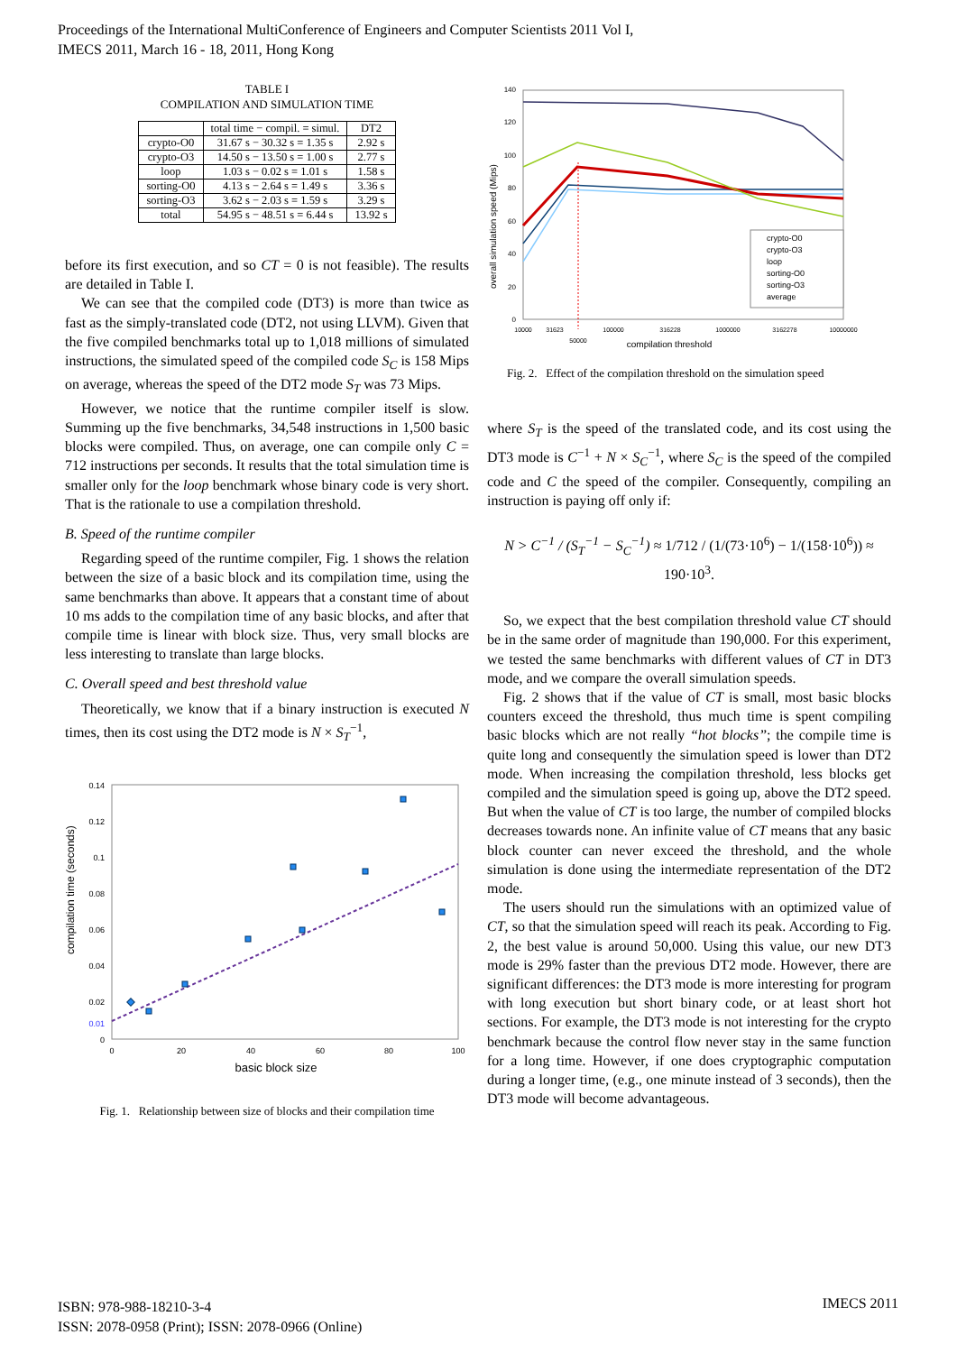Proceedings of the International MultiConference of Engineers and Computer Scientists 2011 Vol I,
IMECS 2011, March 16 - 18, 2011, Hong Kong
TABLE I
COMPILATION AND SIMULATION TIME
| | total time − compil. = simul. | DT2 |
| --- | --- | --- |
| crypto-O0 | 31.67 s − 30.32 s = 1.35 s | 2.92 s |
| crypto-O3 | 14.50 s − 13.50 s = 1.00 s | 2.77 s |
| loop | 1.03 s − 0.02 s = 1.01 s | 1.58 s |
| sorting-O0 | 4.13 s − 2.64 s = 1.49 s | 3.36 s |
| sorting-O3 | 3.62 s − 2.03 s = 1.59 s | 3.29 s |
| total | 54.95 s − 48.51 s = 6.44 s | 13.92 s |
before its first execution, and so CT = 0 is not feasible). The results are detailed in Table I.
We can see that the compiled code (DT3) is more than twice as fast as the simply-translated code (DT2, not using LLVM). Given that the five compiled benchmarks total up to 1,018 millions of simulated instructions, the simulated speed of the compiled code S<sub>C</sub> is 158 Mips on average, whereas the speed of the DT2 mode S<sub>T</sub> was 73 Mips.
However, we notice that the runtime compiler itself is slow. Summing up the five benchmarks, 34,548 instructions in 1,500 basic blocks were compiled. Thus, on average, one can compile only C = 712 instructions per seconds. It results that the total simulation time is smaller only for the loop benchmark whose binary code is very short. That is the rationale to use a compilation threshold.
B. Speed of the runtime compiler
Regarding speed of the runtime compiler, Fig. 1 shows the relation between the size of a basic block and its compilation time, using the same benchmarks than above. It appears that a constant time of about 10 ms adds to the compilation time of any basic blocks, and after that compile time is linear with block size. Thus, very small blocks are less interesting to translate than large blocks.
C. Overall speed and best threshold value
Theoretically, we know that if a binary instruction is executed N times, then its cost using the DT2 mode is N × S<sub>T</sub><sup>−1</sup>,
compilation time (seconds)
0.14
0.12
0.1
0.08
0.06
0.04
0.02
0.01
0
0
20
40
60
80
100
basic block size
Fig. 1. Relationship between size of blocks and their compilation time
overall simulation speed (Mips)
140
120
100
80
60
40
20
0
crypto-O0
crypto-O3
loop
sorting-O0
sorting-O3
average
10000
31623
100000
316228
1000000
3162278
10000000
50000
compilation threshold
Fig. 2. Effect of the compilation threshold on the simulation speed
where S<sub>T</sub> is the speed of the translated code, and its cost using the DT3 mode is C<sup>−1</sup> + N × S<sub>C</sub><sup>−1</sup>, where S<sub>C</sub> is the speed of the compiled code and C the speed of the compiler. Consequently, compiling an instruction is paying off only if:
N > C<sup>−1</sup> / (S<sub>T</sub><sup>−1</sup> − S<sub>C</sub><sup>−1</sup>) ≈ 1/712 / (1/(73·10<sup>6</sup>) − 1/(158·10<sup>6</sup>)) ≈ 190·10<sup>3</sup>.
So, we expect that the best compilation threshold value CT should be in the same order of magnitude than 190,000. For this experiment, we tested the same benchmarks with different values of CT in DT3 mode, and we compare the overall simulation speeds.
Fig. 2 shows that if the value of CT is small, most basic blocks counters exceed the threshold, thus much time is spent compiling basic blocks which are not really “hot blocks”; the compile time is quite long and consequently the simulation speed is lower than DT2 mode. When increasing the compilation threshold, less blocks get compiled and the simulation speed is going up, above the DT2 speed. But when the value of CT is too large, the number of compiled blocks decreases towards none. An infinite value of CT means that any basic block counter can never exceed the threshold, and the whole simulation is done using the intermediate representation of the DT2 mode.
The users should run the simulations with an optimized value of CT, so that the simulation speed will reach its peak. According to Fig. 2, the best value is around 50,000. Using this value, our new DT3 mode is 29% faster than the previous DT2 mode. However, there are significant differences: the DT3 mode is more interesting for program with long execution but short binary code, or at least short hot sections. For example, the DT3 mode is not interesting for the crypto benchmark because the control flow never stay in the same function for a long time. However, if one does cryptographic computation during a longer time, (e.g., one minute instead of 3 seconds), then the DT3 mode will become advantageous.
ISBN: 978-988-18210-3-4
ISSN: 2078-0958 (Print); ISSN: 2078-0966 (Online)
IMECS 2011